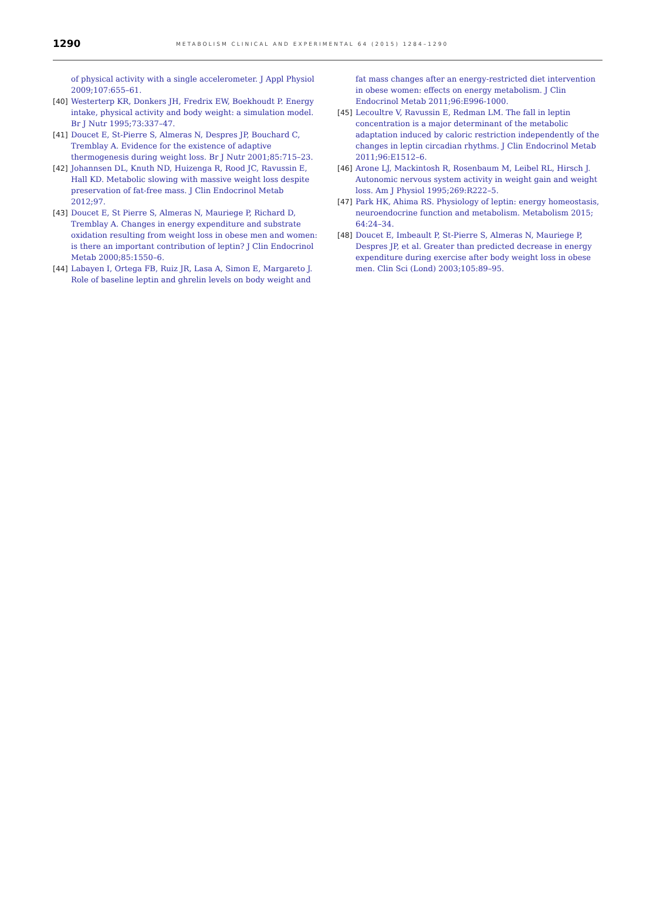1290
METABOLISM CLINICAL AND EXPERIMENTAL 64 (2015) 1284–1290
of physical activity with a single accelerometer. J Appl Physiol 2009;107:655–61.
[40] Westerterp KR, Donkers JH, Fredrix EW, Boekhoudt P. Energy intake, physical activity and body weight: a simulation model. Br J Nutr 1995;73:337–47.
[41] Doucet E, St-Pierre S, Almeras N, Despres JP, Bouchard C, Tremblay A. Evidence for the existence of adaptive thermogenesis during weight loss. Br J Nutr 2001;85:715–23.
[42] Johannsen DL, Knuth ND, Huizenga R, Rood JC, Ravussin E, Hall KD. Metabolic slowing with massive weight loss despite preservation of fat-free mass. J Clin Endocrinol Metab 2012;97.
[43] Doucet E, St Pierre S, Almeras N, Mauriege P, Richard D, Tremblay A. Changes in energy expenditure and substrate oxidation resulting from weight loss in obese men and women: is there an important contribution of leptin? J Clin Endocrinol Metab 2000;85:1550–6.
[44] Labayen I, Ortega FB, Ruiz JR, Lasa A, Simon E, Margareto J. Role of baseline leptin and ghrelin levels on body weight and
fat mass changes after an energy-restricted diet intervention in obese women: effects on energy metabolism. J Clin Endocrinol Metab 2011;96:E996-1000.
[45] Lecoultre V, Ravussin E, Redman LM. The fall in leptin concentration is a major determinant of the metabolic adaptation induced by caloric restriction independently of the changes in leptin circadian rhythms. J Clin Endocrinol Metab 2011;96:E1512–6.
[46] Arone LJ, Mackintosh R, Rosenbaum M, Leibel RL, Hirsch J. Autonomic nervous system activity in weight gain and weight loss. Am J Physiol 1995;269:R222–5.
[47] Park HK, Ahima RS. Physiology of leptin: energy homeostasis, neuroendocrine function and metabolism. Metabolism 2015; 64:24–34.
[48] Doucet E, Imbeault P, St-Pierre S, Almeras N, Mauriege P, Despres JP, et al. Greater than predicted decrease in energy expenditure during exercise after body weight loss in obese men. Clin Sci (Lond) 2003;105:89–95.